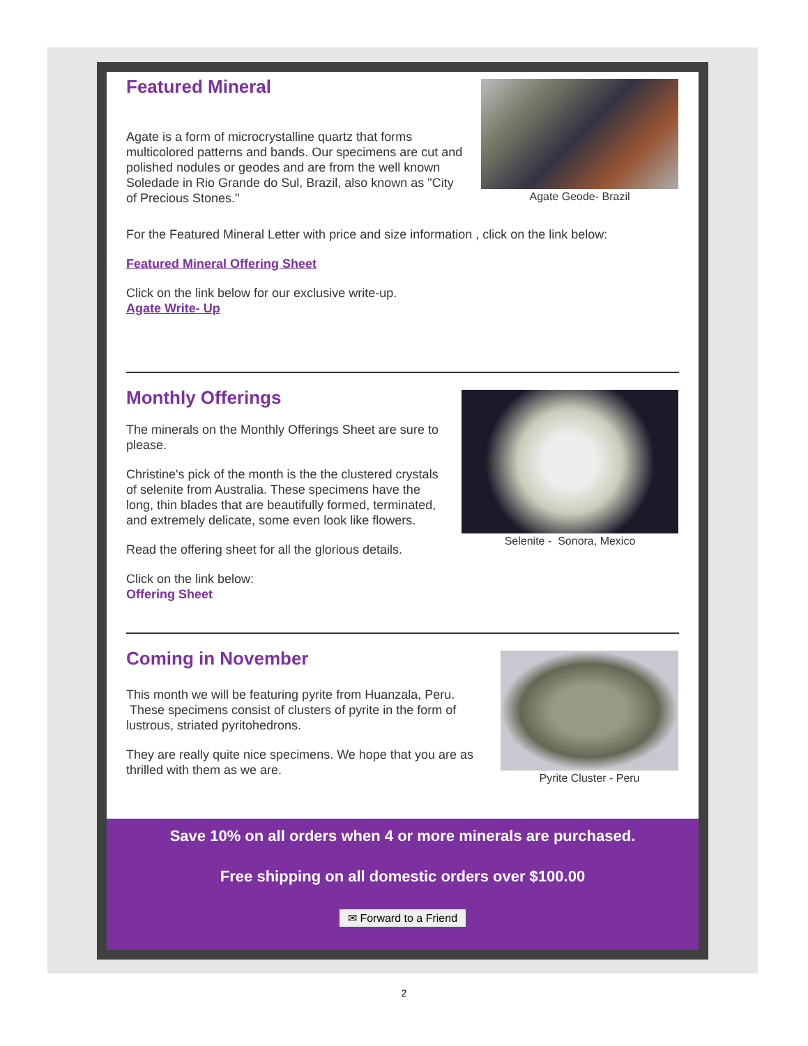Agate Geode- Brazil
Featured Mineral
Agate is a form of microcrystalline quartz that forms multicolored patterns and bands. Our specimens are cut and polished nodules or geodes and are from the well known Soledade in Rio Grande do Sul, Brazil, also known as "City of Precious Stones."
For the Featured Mineral Letter with price and size information , click on the link below:
Featured Mineral Offering Sheet
Click on the link below for our exclusive write-up.
Agate Write- Up
Selenite - Sonora, Mexico
Monthly Offerings
The minerals on the Monthly Offerings Sheet are sure to please.
Christine's pick of the month is the the clustered crystals of selenite from Australia. These specimens have the long, thin blades that are beautifully formed, terminated, and extremely delicate, some even look like flowers.
Read the offering sheet for all the glorious details.
Click on the link below:
Offering Sheet
Pyrite Cluster - Peru
Coming in November
This month we will be featuring pyrite from Huanzala, Peru. These specimens consist of clusters of pyrite in the form of lustrous, striated pyritohedrons.
They are really quite nice specimens. We hope that you are as thrilled with them as we are.
Save 10% on all orders when 4 or more minerals are purchased.
Free shipping on all domestic orders over $100.00
✉ Forward to a Friend
2